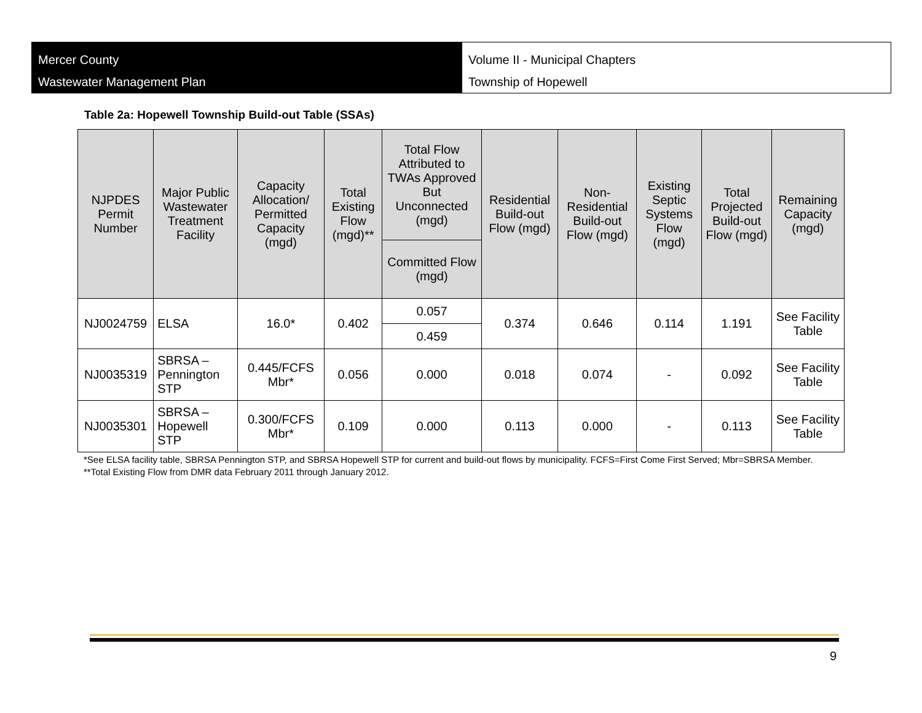Mercer County
Wastewater Management Plan
Volume II - Municipal Chapters
Township of Hopewell
Table 2a: Hopewell Township Build-out Table (SSAs)
| NJPDES Permit Number | Major Public Wastewater Treatment Facility | Capacity Allocation/ Permitted Capacity (mgd) | Total Existing Flow (mgd)** | Total Flow Attributed to TWAs Approved But Unconnected (mgd) | Residential Build-out Flow (mgd) | Non-Residential Build-out Flow (mgd) | Existing Septic Systems Flow (mgd) | Total Projected Build-out Flow (mgd) | Remaining Capacity (mgd) |
| --- | --- | --- | --- | --- | --- | --- | --- | --- | --- |
| | | | | Committed Flow (mgd) | | | | | |
| NJ0024759 | ELSA | 16.0* | 0.402 | 0.057 | 0.374 | 0.646 | 0.114 | 1.191 | See Facility Table |
| | | | | 0.459 | | | | | |
| NJ0035319 | SBRSA – Pennington STP | 0.445/FCFS Mbr* | 0.056 | 0.000 | 0.018 | 0.074 | - | 0.092 | See Facility Table |
| NJ0035301 | SBRSA – Hopewell STP | 0.300/FCFS Mbr* | 0.109 | 0.000 | 0.113 | 0.000 | - | 0.113 | See Facility Table |
*See ELSA facility table, SBRSA Pennington STP, and SBRSA Hopewell STP for current and build-out flows by municipality. FCFS=First Come First Served; Mbr=SBRSA Member.
**Total Existing Flow from DMR data February 2011 through January 2012.
9